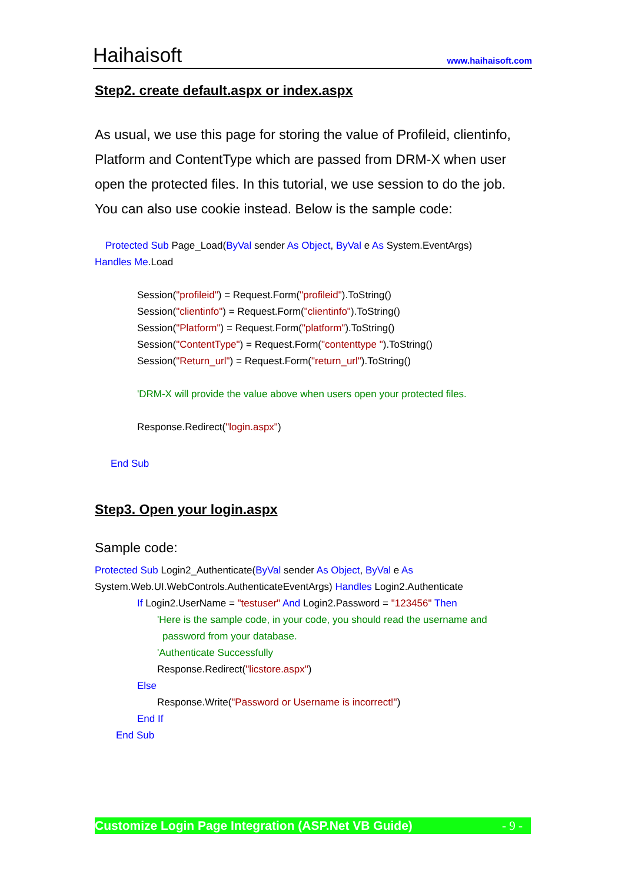Haihaisoft
www.haihaisoft.com
Step2. create default.aspx or index.aspx
As usual, we use this page for storing the value of Profileid, clientinfo, Platform and ContentType which are passed from DRM-X when user open the protected files. In this tutorial, we use session to do the job. You can also use cookie instead. Below is the sample code:
Protected Sub Page_Load(ByVal sender As Object, ByVal e As System.EventArgs)
Handles Me.Load
Session("profileid") = Request.Form("profileid").ToString()
Session("clientinfo") = Request.Form("clientinfo").ToString()
Session("Platform") = Request.Form("platform").ToString()
Session("ContentType") = Request.Form("contenttype ").ToString()
Session("Return_url") = Request.Form("return_url").ToString()
'DRM-X will provide the value above when users open your protected files.
Response.Redirect("login.aspx")
End Sub
Step3. Open your login.aspx
Sample code:
Protected Sub Login2_Authenticate(ByVal sender As Object, ByVal e As
System.Web.UI.WebControls.AuthenticateEventArgs) Handles Login2.Authenticate
If Login2.UserName = "testuser" And Login2.Password = "123456" Then
'Here is the sample code, in your code, you should read the username and
password from your database.
'Authenticate Successfully
Response.Redirect("licstore.aspx")
Else
Response.Write("Password or Username is incorrect!")
End If
End Sub
Customize Login Page Integration (ASP.Net VB Guide) - 9 -